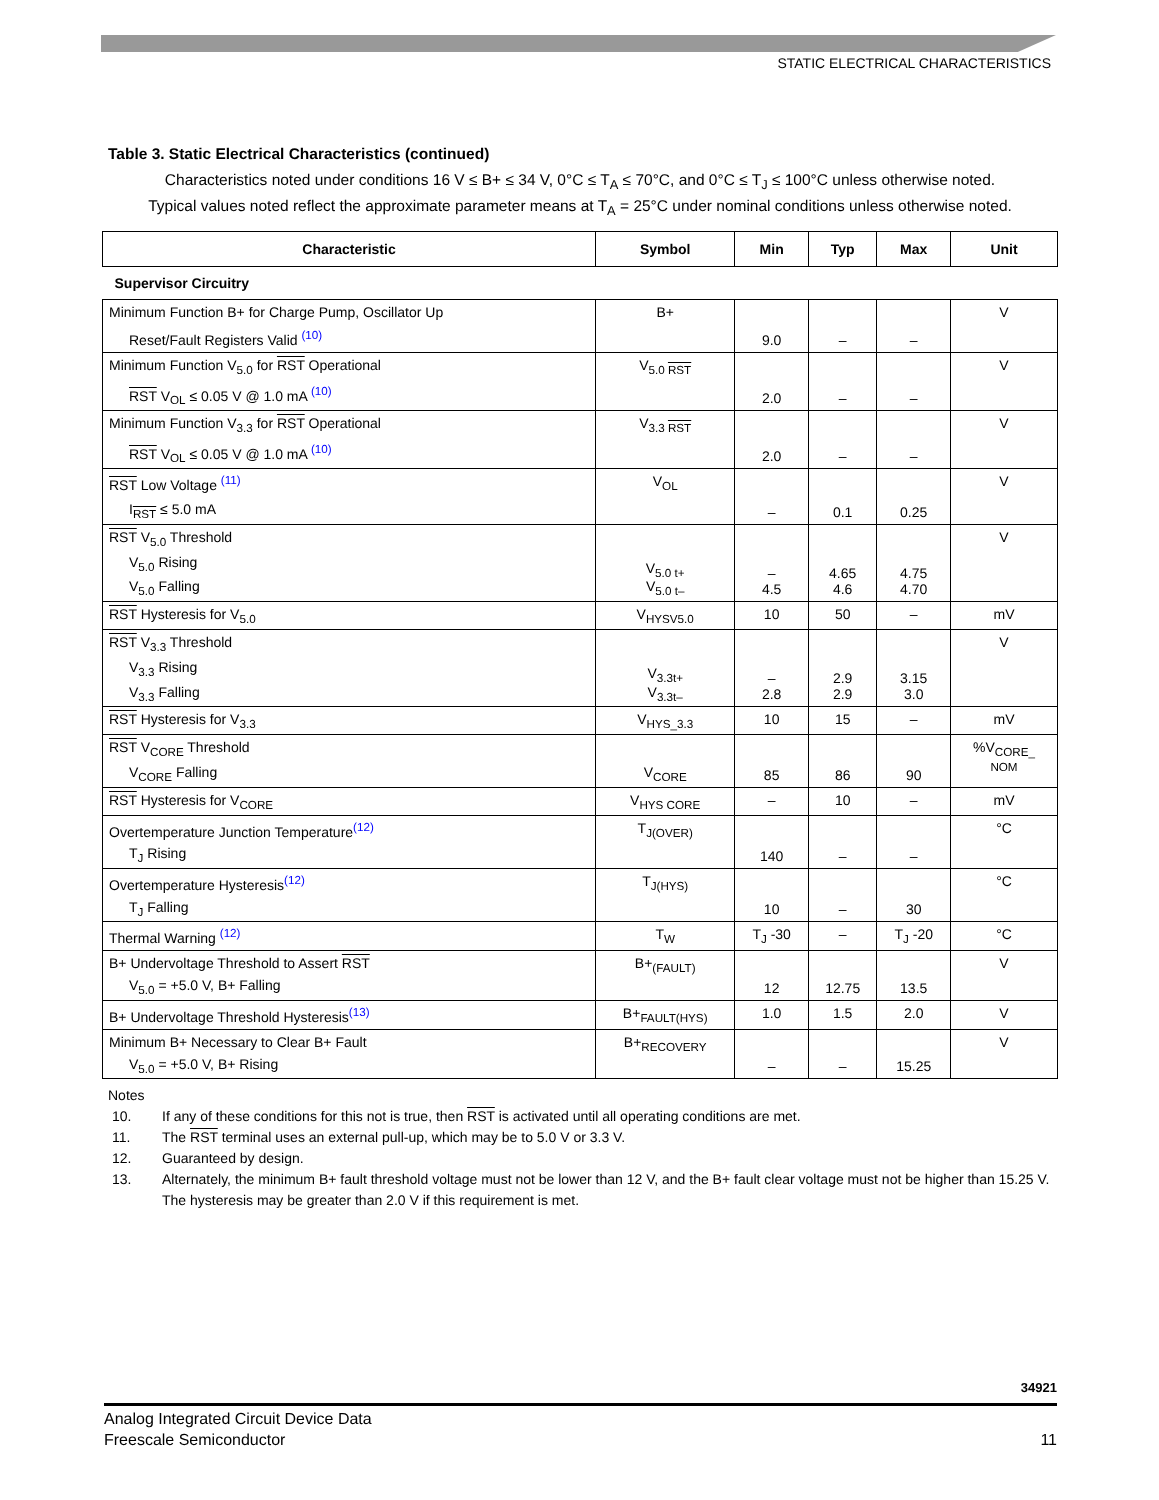STATIC ELECTRICAL CHARACTERISTICS
Table 3. Static Electrical Characteristics (continued)
Characteristics noted under conditions 16 V ≤ B+ ≤ 34 V, 0°C ≤ T<sub>A</sub> ≤ 70°C, and 0°C ≤ T<sub>J</sub> ≤ 100°C unless otherwise noted.
Typical values noted reflect the approximate parameter means at T<sub>A</sub> = 25°C under nominal conditions unless otherwise noted.
| Characteristic | Symbol | Min | Typ | Max | Unit |
| --- | --- | --- | --- | --- | --- |
| Supervisor Circuitry | | | | | |
| Minimum Function B+ for Charge Pump, Oscillator Up Reset/Fault Registers Valid <sup>(10)</sup> | B+ | 9.0 | – | – | V |
| Minimum Function V<sub>5.0</sub> for RST Operational RST V<sub>OL</sub> ≤ 0.05 V @ 1.0 mA <sup>(10)</sup> | V<sub>5.0 RST</sub> | 2.0 | – | – | V |
| Minimum Function V<sub>3.3</sub> for RST Operational RST V<sub>OL</sub> ≤ 0.05 V @ 1.0 mA <sup>(10)</sup> | V<sub>3.3 RST</sub> | 2.0 | – | – | V |
| RST Low Voltage <sup>(11)</sup> I<sub>RST</sub> ≤ 5.0 mA | V<sub>OL</sub> | – | 0.1 | 0.25 | V |
| RST V<sub>5.0</sub> Threshold V<sub>5.0</sub> Rising V<sub>5.0</sub> Falling | V<sub>5.0 t+</sub> V<sub>5.0 t–</sub> | – 4.5 | 4.65 4.6 | 4.75 4.70 | V |
| RST Hysteresis for V<sub>5.0</sub> | V<sub>HYSV5.0</sub> | 10 | 50 | – | mV |
| RST V<sub>3.3</sub> Threshold V<sub>3.3</sub> Rising V<sub>3.3</sub> Falling | V<sub>3.3t+</sub> V<sub>3.3t–</sub> | – 2.8 | 2.9 2.9 | 3.15 3.0 | V |
| RST Hysteresis for V<sub>3.3</sub> | V<sub>HYS_3.3</sub> | 10 | 15 | – | mV |
| RST V<sub>CORE</sub> Threshold V<sub>CORE</sub> Falling | V<sub>CORE</sub> | 85 | 86 | 90 | %V<sub>CORE_</sub> NOM |
| RST Hysteresis for V<sub>CORE</sub> | V<sub>HYS CORE</sub> | – | 10 | – | mV |
| Overtemperature Junction Temperature<sup>(12)</sup> T<sub>J</sub> Rising | T<sub>J(OVER)</sub> | 140 | – | – | °C |
| Overtemperature Hysteresis<sup>(12)</sup> T<sub>J</sub> Falling | T<sub>J(HYS)</sub> | 10 | – | 30 | °C |
| Thermal Warning <sup>(12)</sup> | T<sub>W</sub> | T<sub>J</sub> -30 | – | T<sub>J</sub> -20 | °C |
| B+ Undervoltage Threshold to Assert RST V<sub>5.0</sub> = +5.0 V, B+ Falling | B+<sub>(FAULT)</sub> | 12 | 12.75 | 13.5 | V |
| B+ Undervoltage Threshold Hysteresis<sup>(13)</sup> | B+<sub>FAULT(HYS)</sub> | 1.0 | 1.5 | 2.0 | V |
| Minimum B+ Necessary to Clear B+ Fault V<sub>5.0</sub> = +5.0 V, B+ Rising | B+<sub>RECOVERY</sub> | – | – | 15.25 | V |
Notes
10. If any of these conditions for this not is true, then RST is activated until all operating conditions are met.
11. The RST terminal uses an external pull-up, which may be to 5.0 V or 3.3 V.
12. Guaranteed by design.
13. Alternately, the minimum B+ fault threshold voltage must not be lower than 12 V, and the B+ fault clear voltage must not be higher than 15.25 V. The hysteresis may be greater than 2.0 V if this requirement is met.
34921
Analog Integrated Circuit Device Data
Freescale Semiconductor
11